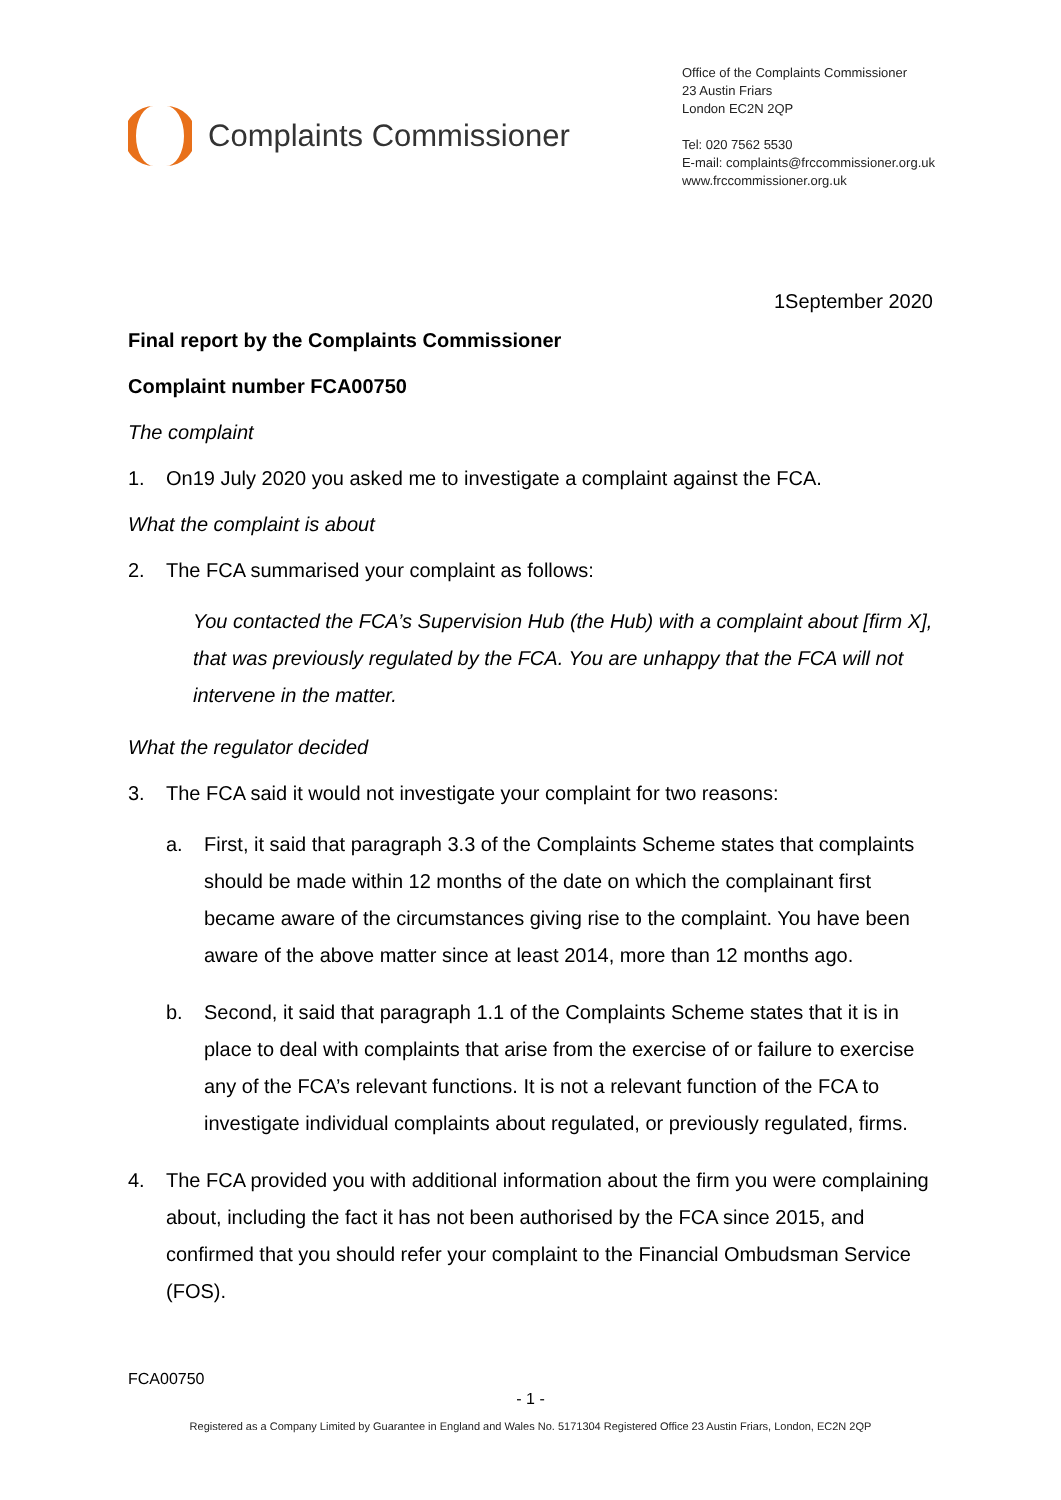Complaints Commissioner
Office of the Complaints Commissioner
23 Austin Friars
London EC2N 2QP
Tel: 020 7562 5530
E-mail: complaints@frccommissioner.org.uk
www.frccommissioner.org.uk
1September 2020
Final report by the Complaints Commissioner
Complaint number FCA00750
The complaint
1. On19 July 2020 you asked me to investigate a complaint against the FCA.
What the complaint is about
2. The FCA summarised your complaint as follows:
You contacted the FCA’s Supervision Hub (the Hub) with a complaint about [firm X], that was previously regulated by the FCA. You are unhappy that the FCA will not intervene in the matter.
What the regulator decided
3. The FCA said it would not investigate your complaint for two reasons:
a. First, it said that paragraph 3.3 of the Complaints Scheme states that complaints should be made within 12 months of the date on which the complainant first became aware of the circumstances giving rise to the complaint. You have been aware of the above matter since at least 2014, more than 12 months ago.
b. Second, it said that paragraph 1.1 of the Complaints Scheme states that it is in place to deal with complaints that arise from the exercise of or failure to exercise any of the FCA’s relevant functions. It is not a relevant function of the FCA to investigate individual complaints about regulated, or previously regulated, firms.
4. The FCA provided you with additional information about the firm you were complaining about, including the fact it has not been authorised by the FCA since 2015, and confirmed that you should refer your complaint to the Financial Ombudsman Service (FOS).
FCA00750
- 1 -
Registered as a Company Limited by Guarantee in England and Wales No. 5171304 Registered Office 23 Austin Friars, London, EC2N 2QP